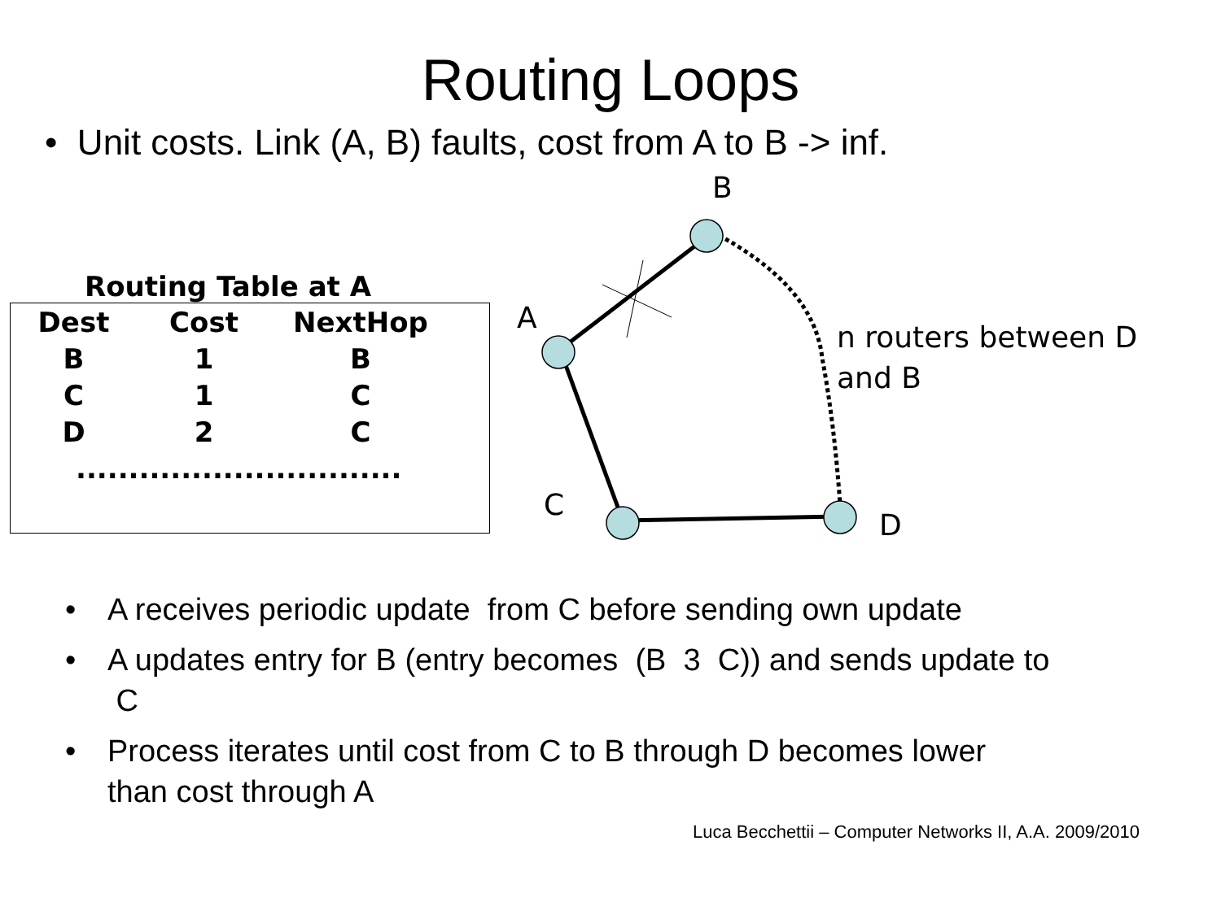Routing Loops
• Unit costs. Link (A, B) faults, cost from A to B -> inf.
Routing Table at A
| Dest | Cost | NextHop |
| --- | --- | --- |
| B | 1 | B |
| C | 1 | C |
| D | 2 | C |
| ............................... | | |
B
A
C
D
n routers between D
and B
• A receives periodic update from C before sending own update
• A updates entry for B (entry becomes (B 3 C)) and sends update to
C
• Process iterates until cost from C to B through D becomes lower
than cost through A
Luca Becchettii – Computer Networks II, A.A. 2009/2010